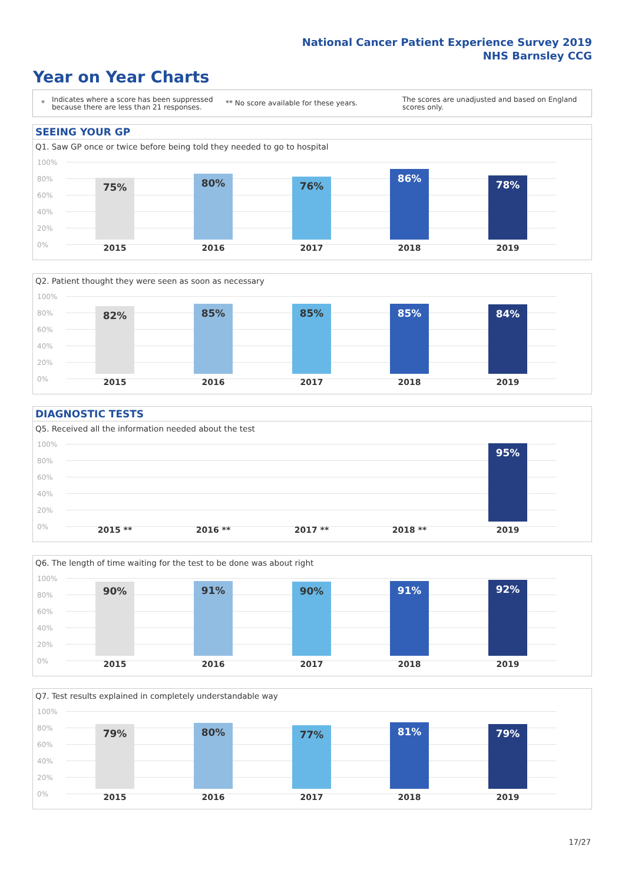National Cancer Patient Experience Survey 2019
NHS Barnsley CCG
Year on Year Charts
*
Indicates where a score has been suppressed because there are less than 21 responses.
** No score available for these years.
The scores are unadjusted and based on England scores only.
SEEING YOUR GP
Q1. Saw GP once or twice before being told they needed to go to hospital
100%
80%
60%
40%
20%
0%
75% 80% 76% 86% 78%
2015 2016 2017 2018 2019
Q2. Patient thought they were seen as soon as necessary
100%
80%
60%
40%
20%
0%
82% 85% 85% 85% 84%
2015 2016 2017 2018 2019
DIAGNOSTIC TESTS
Q5. Received all the information needed about the test
100%
80%
60%
40%
20%
0%
95%
2015 ** 2016 ** 2017 ** 2018 ** 2019
Q6. The length of time waiting for the test to be done was about right
100%
80%
60%
40%
20%
0%
90% 91% 90% 91% 92%
2015 2016 2017 2018 2019
Q7. Test results explained in completely understandable way
100%
80%
60%
40%
20%
0%
79% 80% 77% 81% 79%
2015 2016 2017 2018 2019
17/27